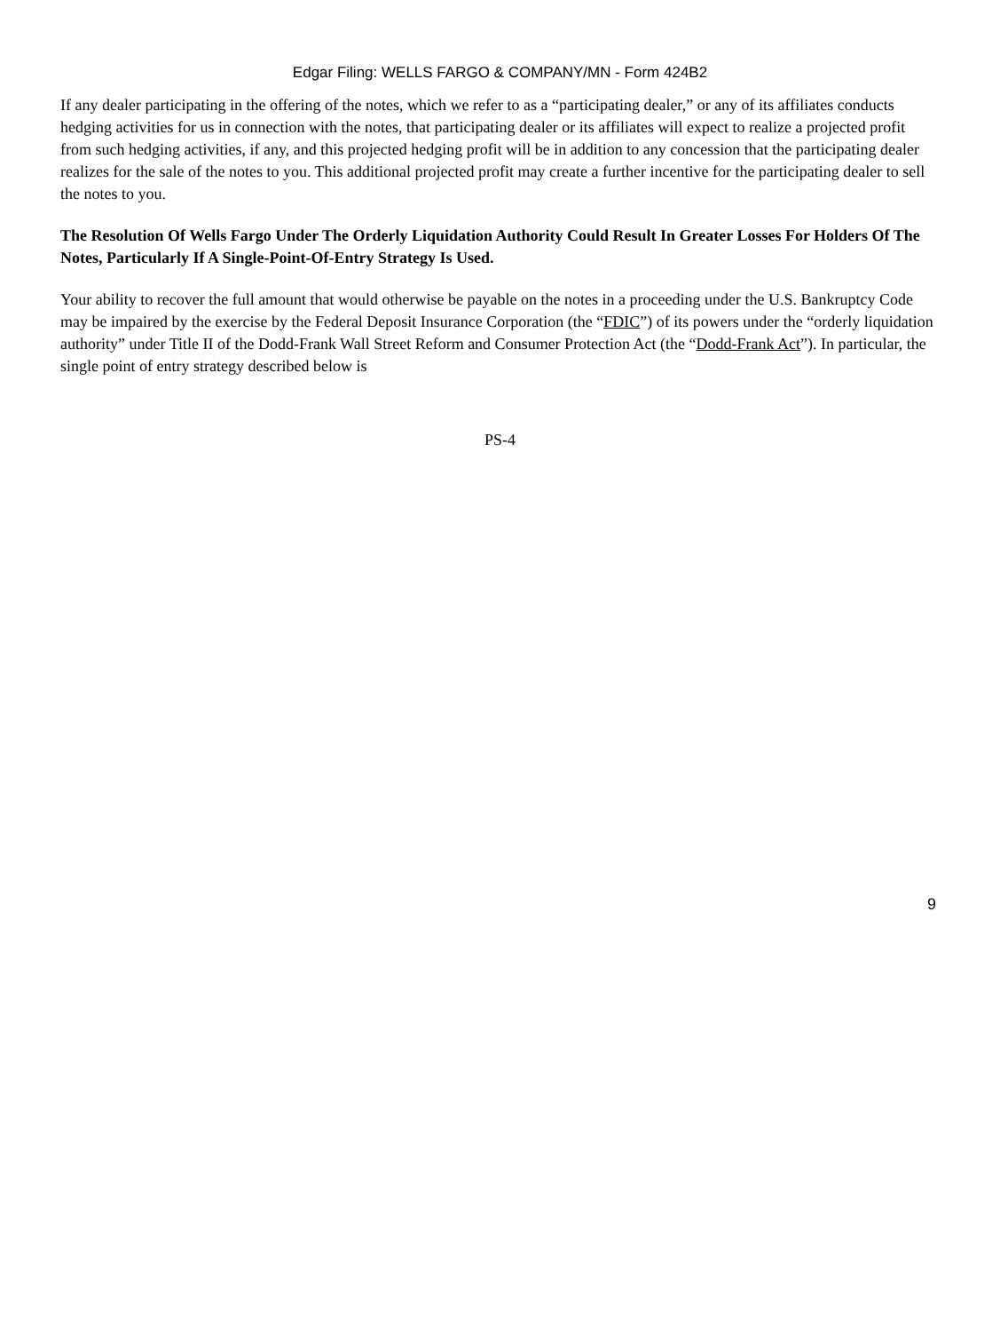Edgar Filing: WELLS FARGO & COMPANY/MN - Form 424B2
If any dealer participating in the offering of the notes, which we refer to as a “participating dealer,” or any of its affiliates conducts hedging activities for us in connection with the notes, that participating dealer or its affiliates will expect to realize a projected profit from such hedging activities, if any, and this projected hedging profit will be in addition to any concession that the participating dealer realizes for the sale of the notes to you. This additional projected profit may create a further incentive for the participating dealer to sell the notes to you.
The Resolution Of Wells Fargo Under The Orderly Liquidation Authority Could Result In Greater Losses For Holders Of The Notes, Particularly If A Single-Point-Of-Entry Strategy Is Used.
Your ability to recover the full amount that would otherwise be payable on the notes in a proceeding under the U.S. Bankruptcy Code may be impaired by the exercise by the Federal Deposit Insurance Corporation (the “FDIC”) of its powers under the “orderly liquidation authority” under Title II of the Dodd-Frank Wall Street Reform and Consumer Protection Act (the “Dodd-Frank Act”). In particular, the single point of entry strategy described below is
PS-4
9